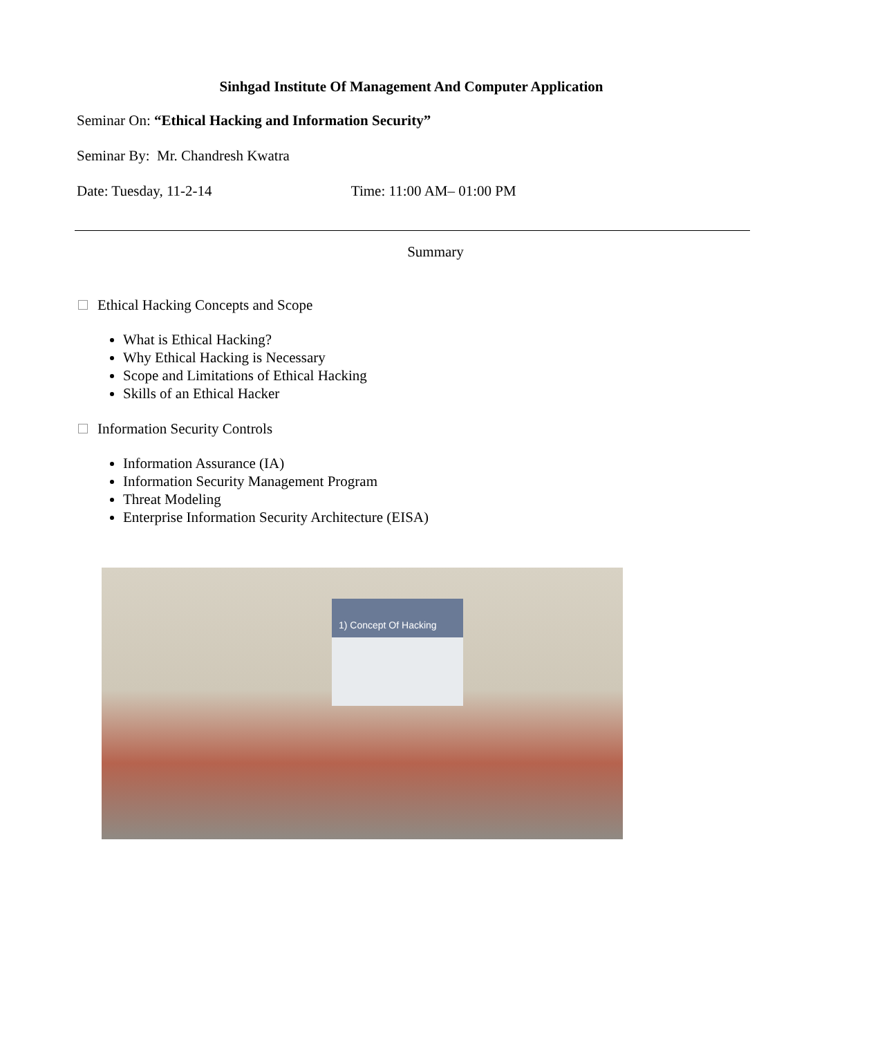Sinhgad Institute Of Management And Computer Application
Seminar On: “Ethical Hacking and Information Security”
Seminar By: Mr. Chandresh Kwatra
Date: Tuesday, 11-2-14 Time: 11:00 AM– 01:00 PM
Summary
Ethical Hacking Concepts and Scope
What is Ethical Hacking?
Why Ethical Hacking is Necessary
Scope and Limitations of Ethical Hacking
Skills of an Ethical Hacker
Information Security Controls
Information Assurance (IA)
Information Security Management Program
Threat Modeling
Enterprise Information Security Architecture (EISA)
1) Concept Of Hacking